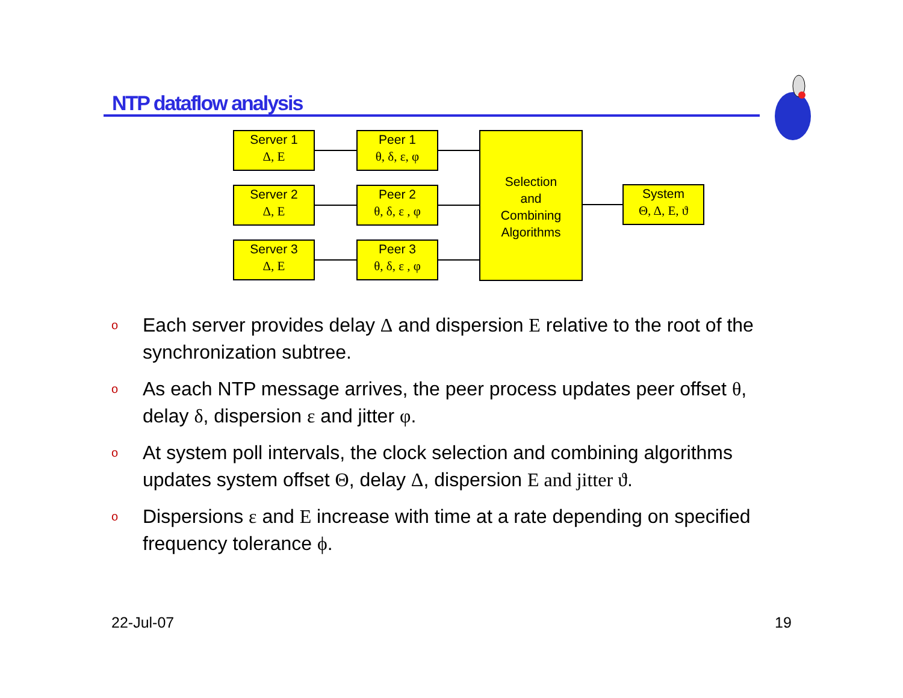NTP dataflow analysis
Server 1
Δ, E
Server 2
Δ, E
Server 3
Δ, E
Peer 1
θ, δ, ε, φ
Peer 2
θ, δ, ε , φ
Peer 3
θ, δ, ε , φ
Selection
and
Combining
Algorithms
System
Θ, Δ, E, ϑ
o Each server provides delay Δ and dispersion E relative to the root of the synchronization subtree.
o As each NTP message arrives, the peer process updates peer offset θ, delay δ, dispersion ε and jitter φ.
o At system poll intervals, the clock selection and combining algorithms updates system offset Θ, delay Δ, dispersion E and jitter ϑ.
o Dispersions ε and E increase with time at a rate depending on specified frequency tolerance ϕ.
22-Jul-07 19